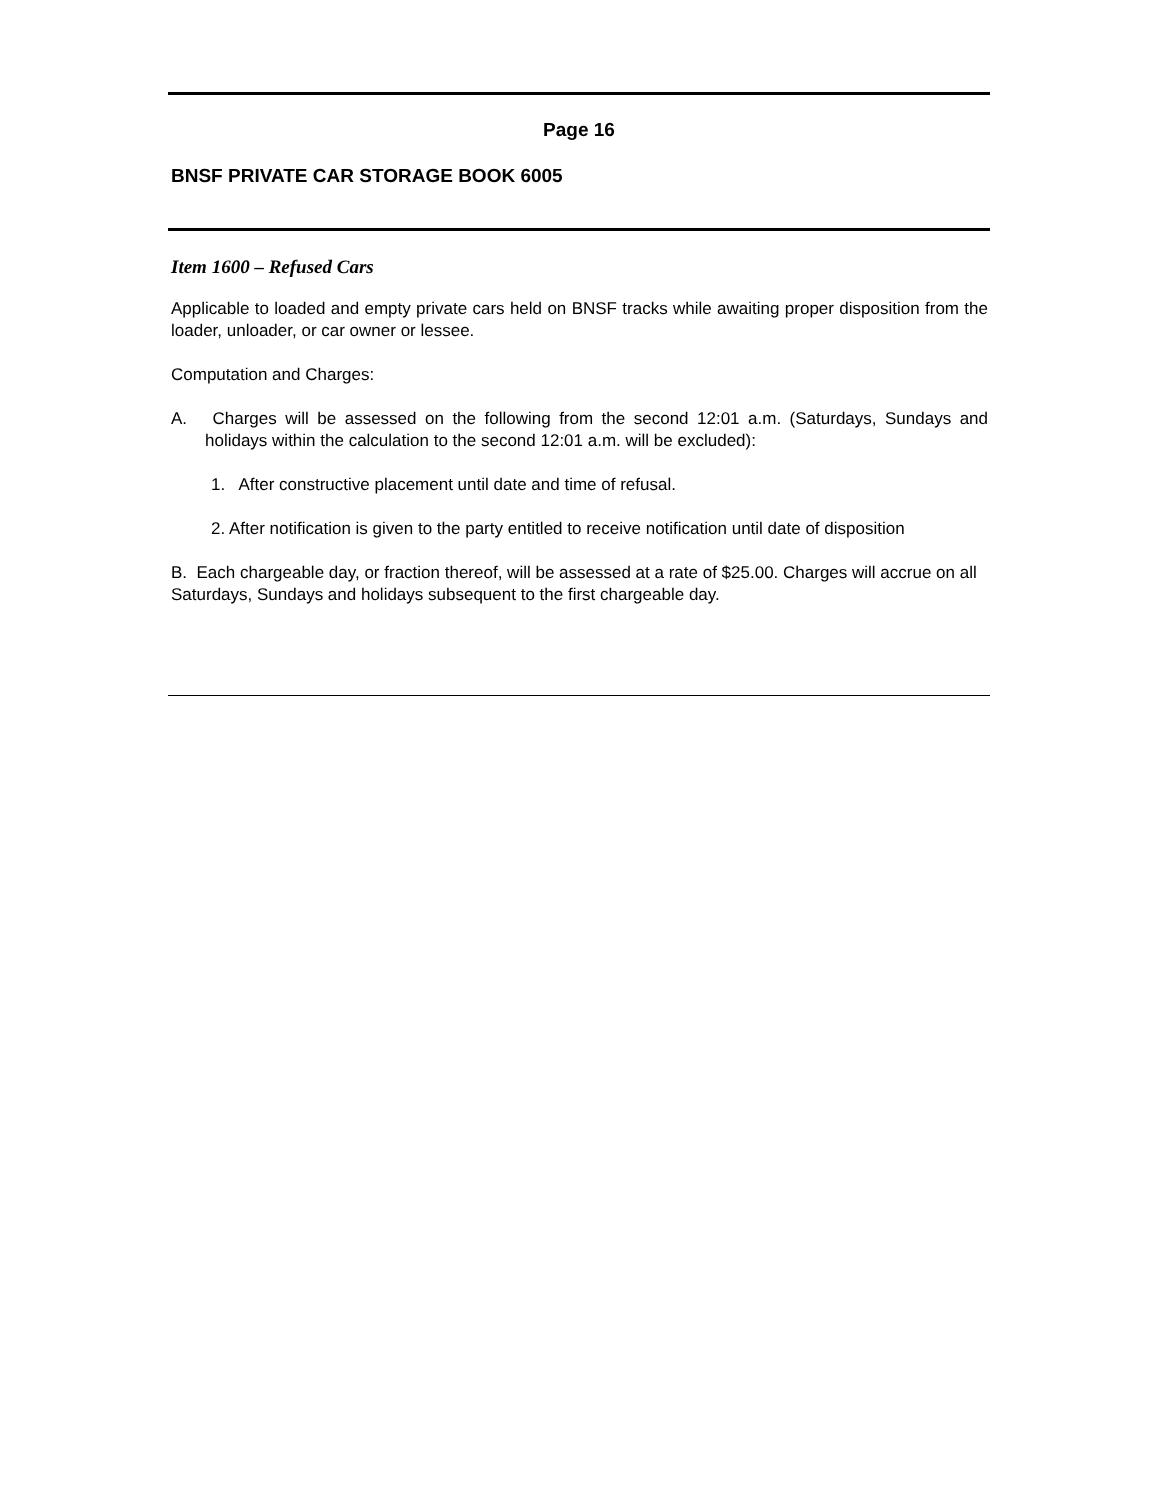Page 16
BNSF PRIVATE CAR STORAGE BOOK 6005
Item 1600 – Refused Cars
Applicable to loaded and empty private cars held on BNSF tracks while awaiting proper disposition from the loader, unloader, or car owner or lessee.
Computation and Charges:
A. Charges will be assessed on the following from the second 12:01 a.m. (Saturdays, Sundays and holidays within the calculation to the second 12:01 a.m. will be excluded):
1. After constructive placement until date and time of refusal.
2. After notification is given to the party entitled to receive notification until date of disposition
B. Each chargeable day, or fraction thereof, will be assessed at a rate of $25.00. Charges will accrue on all Saturdays, Sundays and holidays subsequent to the first chargeable day.